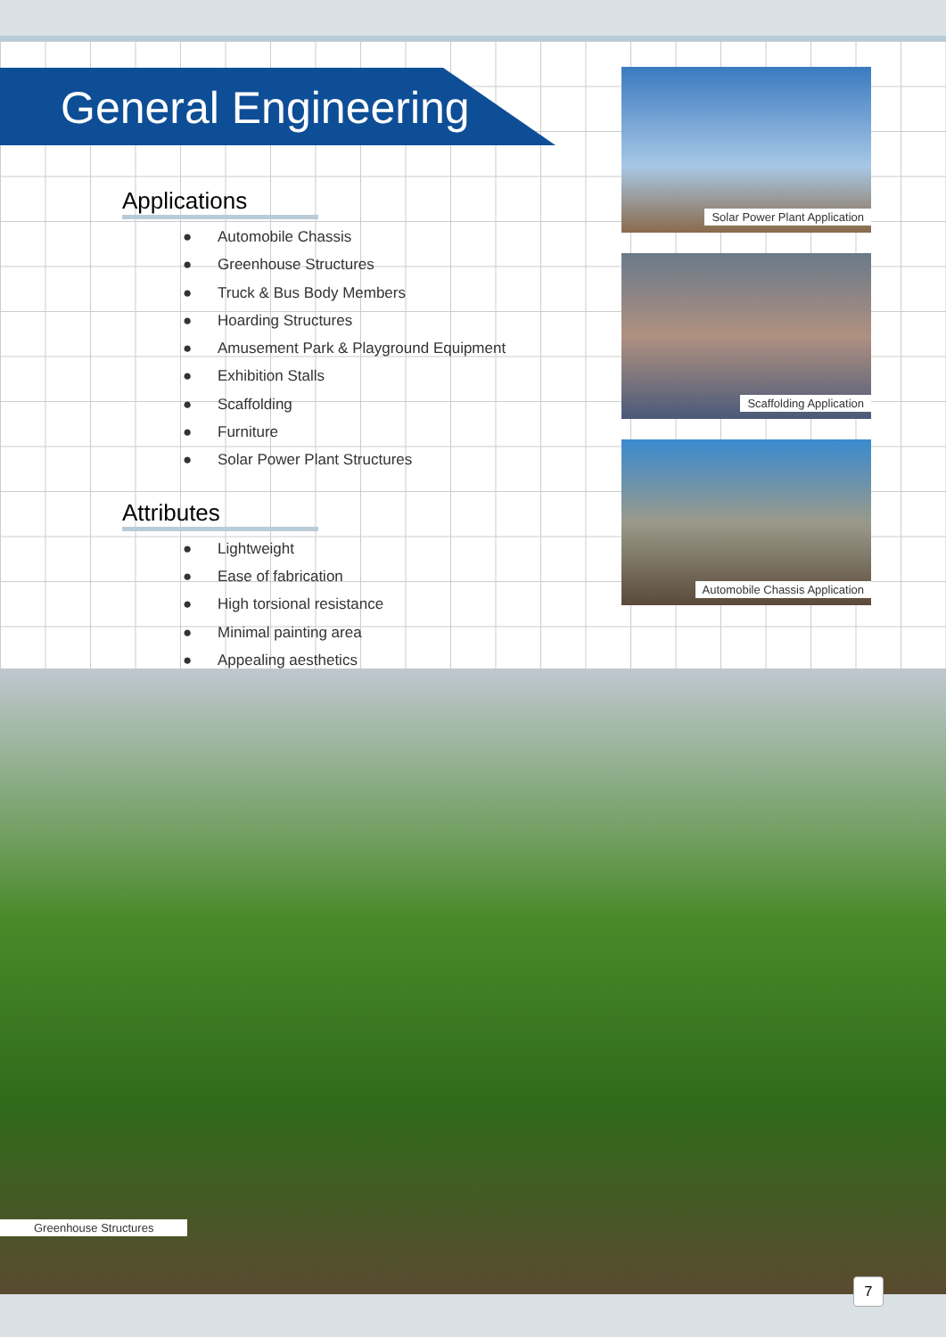General Engineering
Applications
● Automobile Chassis
● Greenhouse Structures
● Truck & Bus Body Members
● Hoarding Structures
● Amusement Park & Playground Equipment
● Exhibition Stalls
● Scaffolding
● Furniture
● Solar Power Plant Structures
Attributes
● Lightweight
● Ease of fabrication
● High torsional resistance
● Minimal painting area
● Appealing aesthetics
Solar Power Plant Application
Scaffolding Application
Automobile Chassis Application
Greenhouse Structures
7